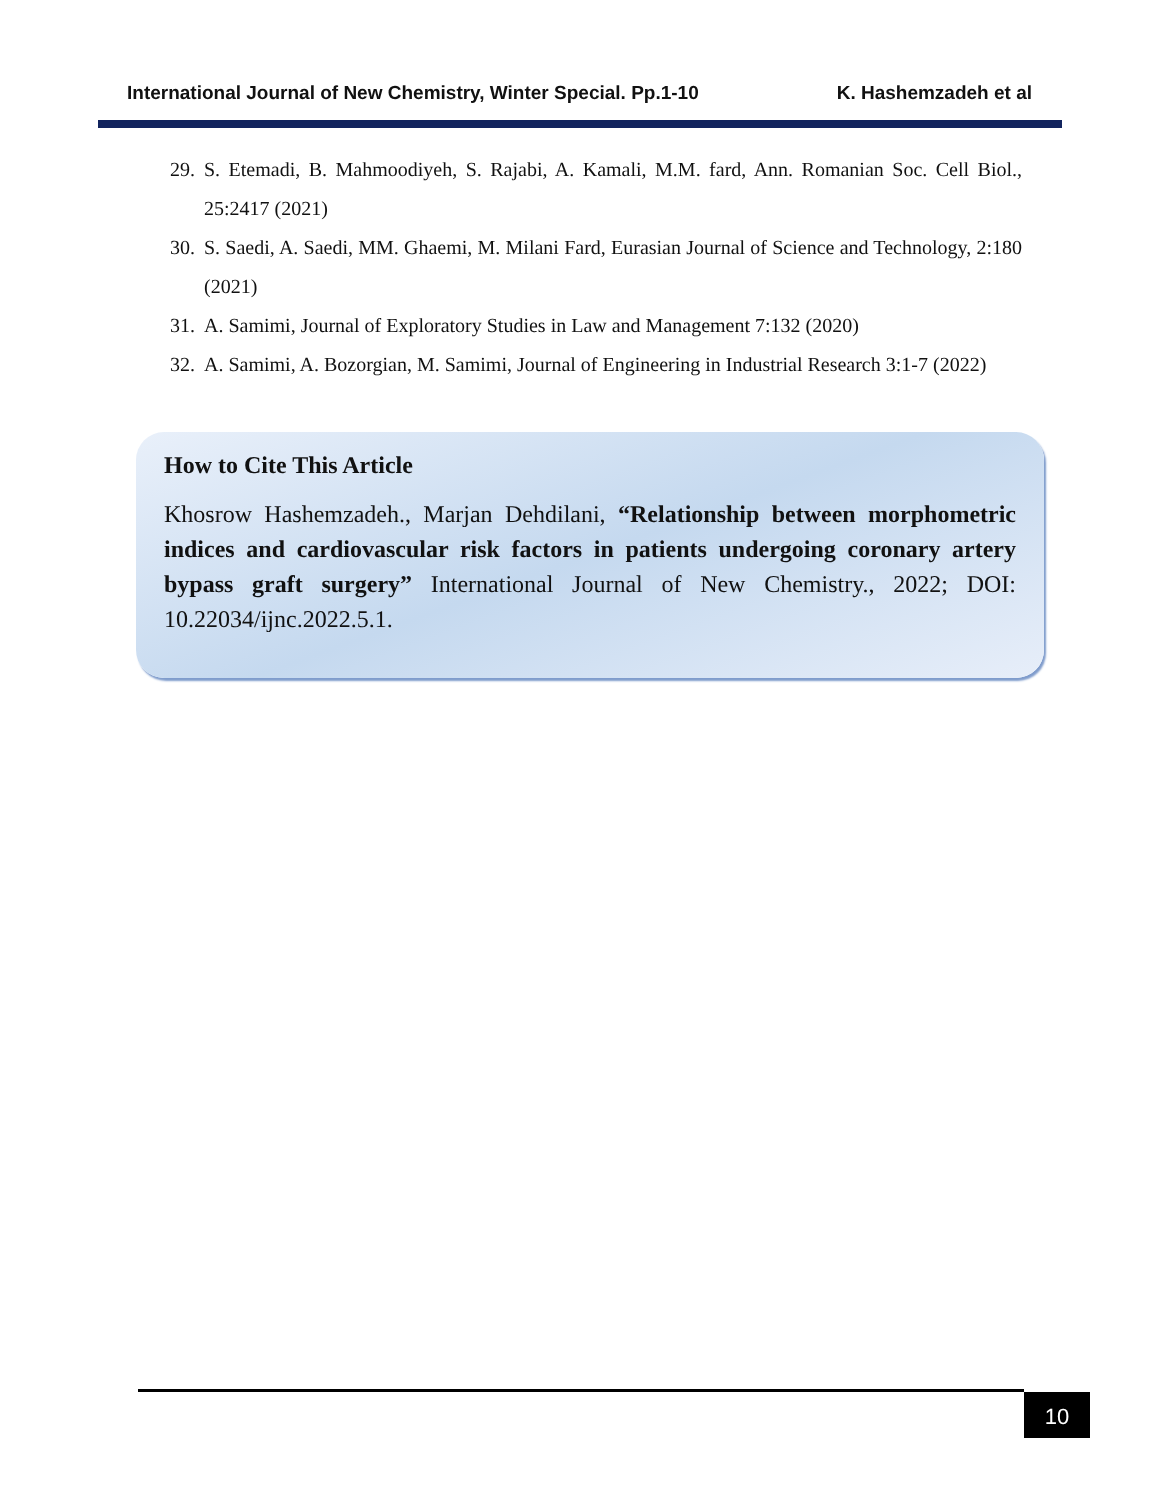International Journal of New Chemistry, Winter Special. Pp.1-10 K. Hashemzadeh et al
29. S. Etemadi, B. Mahmoodiyeh, S. Rajabi, A. Kamali, M.M. fard, Ann. Romanian Soc. Cell Biol., 25:2417 (2021)
30. S. Saedi, A. Saedi, MM. Ghaemi, M. Milani Fard, Eurasian Journal of Science and Technology, 2:180 (2021)
31. A. Samimi, Journal of Exploratory Studies in Law and Management 7:132 (2020)
32. A. Samimi, A. Bozorgian, M. Samimi, Journal of Engineering in Industrial Research 3:1-7 (2022)
How to Cite This Article
Khosrow Hashemzadeh., Marjan Dehdilani, “Relationship between morphometric indices and cardiovascular risk factors in patients undergoing coronary artery bypass graft surgery” International Journal of New Chemistry., 2022; DOI: 10.22034/ijnc.2022.5.1.
10